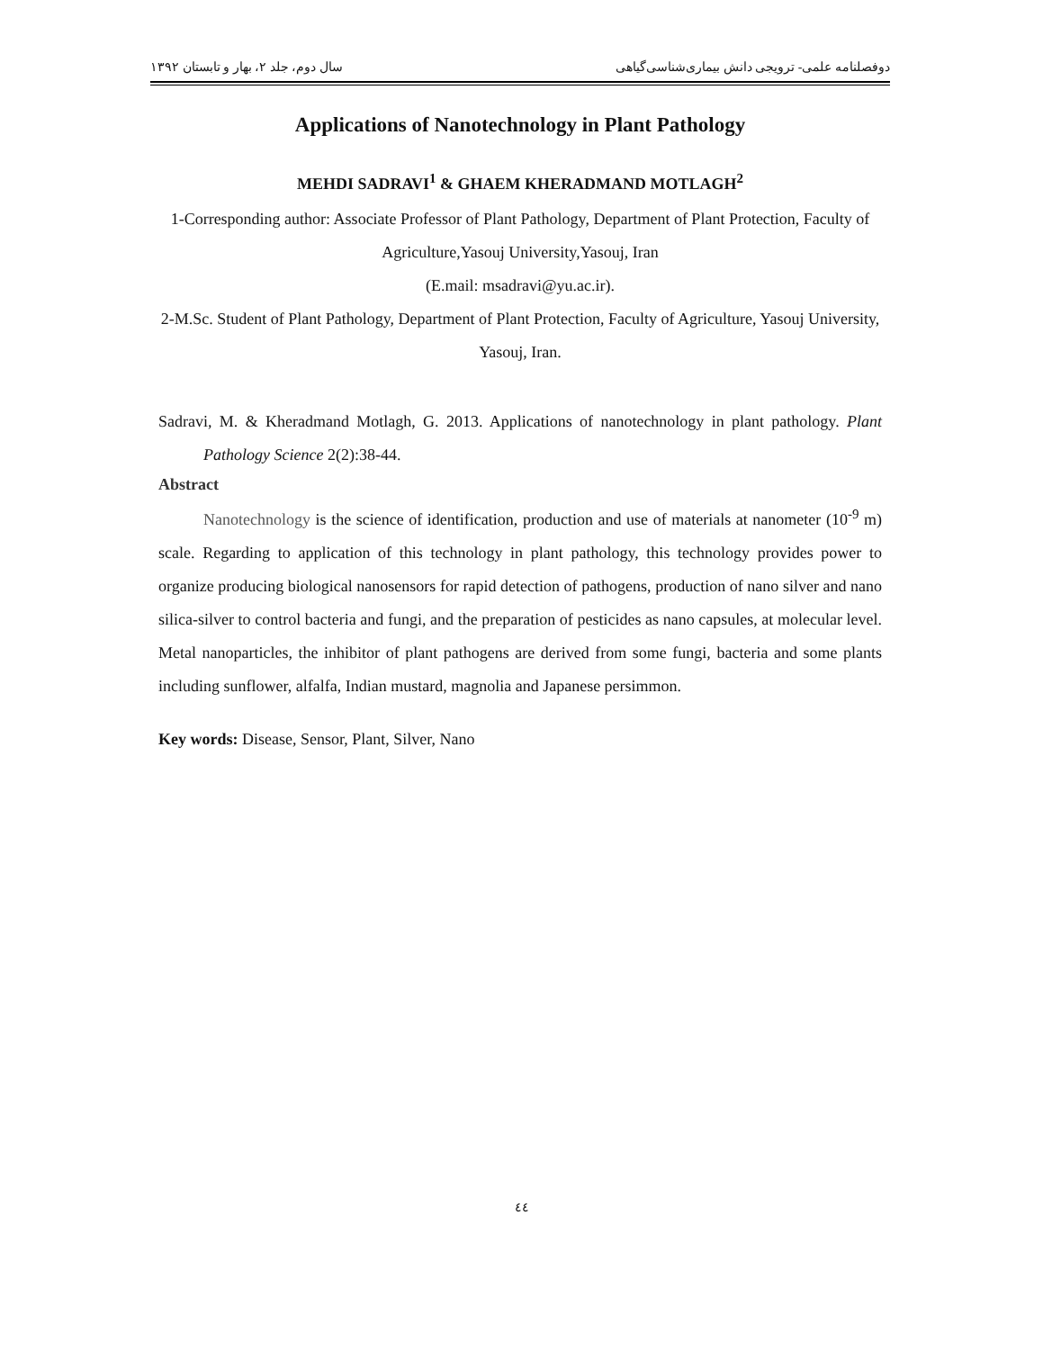دوفصلنامه علمی- ترویجی دانش بیماری‌شناسی‌گیاهی سال دوم، جلد ۲، بهار و تابستان ۱۳۹۲
Applications of Nanotechnology in Plant Pathology
MEHDI SADRAVI<sup>1</sup> & GHAEM KHERADMAND MOTLAGH<sup>2</sup>
1-Corresponding author: Associate Professor of Plant Pathology, Department of Plant Protection, Faculty of Agriculture,Yasouj University,Yasouj, Iran
(E.mail: msadravi@yu.ac.ir).
2-M.Sc. Student of Plant Pathology, Department of Plant Protection, Faculty of Agriculture, Yasouj University, Yasouj, Iran.
Sadravi, M. & Kheradmand Motlagh, G. 2013. Applications of nanotechnology in plant pathology. Plant Pathology Science 2(2):38-44.
Abstract
Nanotechnology is the science of identification, production and use of materials at nanometer (10<sup>-9</sup> m) scale. Regarding to application of this technology in plant pathology, this technology provides power to organize producing biological nanosensors for rapid detection of pathogens, production of nano silver and nano silica-silver to control bacteria and fungi, and the preparation of pesticides as nano capsules, at molecular level. Metal nanoparticles, the inhibitor of plant pathogens are derived from some fungi, bacteria and some plants including sunflower, alfalfa, Indian mustard, magnolia and Japanese persimmon.
Key words: Disease, Sensor, Plant, Silver, Nano
٤٤